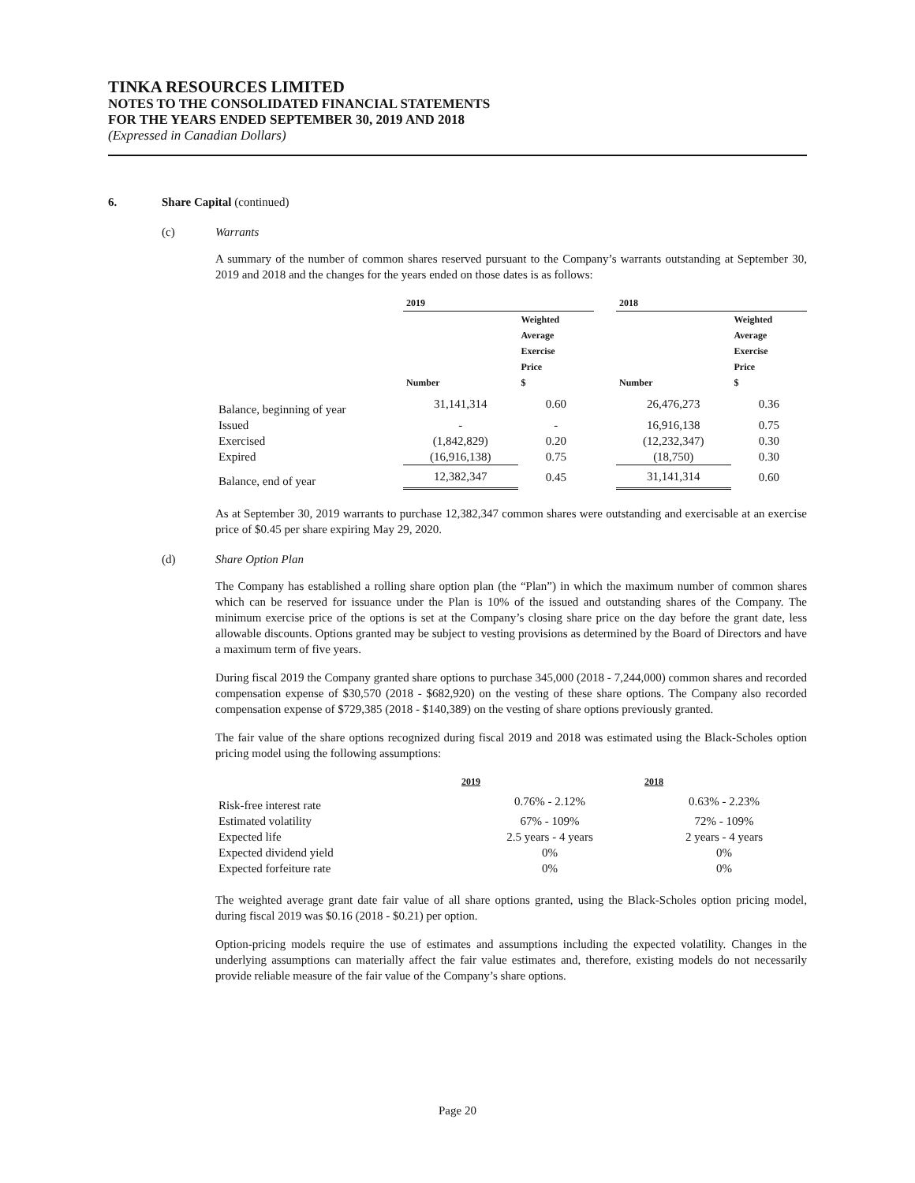TINKA RESOURCES LIMITED
NOTES TO THE CONSOLIDATED FINANCIAL STATEMENTS
FOR THE YEARS ENDED SEPTEMBER 30, 2019 AND 2018
(Expressed in Canadian Dollars)
6. Share Capital (continued)
(c) Warrants
A summary of the number of common shares reserved pursuant to the Company’s warrants outstanding at September 30, 2019 and 2018 and the changes for the years ended on those dates is as follows:
| | 2019 | | | 2018 | |
| --- | --- | --- | --- | --- | --- |
| | Number | Weighted Average Exercise Price $ | | Number | Weighted Average Exercise Price $ |
| Balance, beginning of year | 31,141,314 | 0.60 | | 26,476,273 | 0.36 |
| Issued | - | - | | 16,916,138 | 0.75 |
| Exercised | (1,842,829) | 0.20 | | (12,232,347) | 0.30 |
| Expired | (16,916,138) | 0.75 | | (18,750) | 0.30 |
| Balance, end of year | 12,382,347 | 0.45 | | 31,141,314 | 0.60 |
As at September 30, 2019 warrants to purchase 12,382,347 common shares were outstanding and exercisable at an exercise price of $0.45 per share expiring May 29, 2020.
(d) Share Option Plan
The Company has established a rolling share option plan (the “Plan”) in which the maximum number of common shares which can be reserved for issuance under the Plan is 10% of the issued and outstanding shares of the Company. The minimum exercise price of the options is set at the Company’s closing share price on the day before the grant date, less allowable discounts. Options granted may be subject to vesting provisions as determined by the Board of Directors and have a maximum term of five years.
During fiscal 2019 the Company granted share options to purchase 345,000 (2018 - 7,244,000) common shares and recorded compensation expense of $30,570 (2018 - $682,920) on the vesting of these share options. The Company also recorded compensation expense of $729,385 (2018 - $140,389) on the vesting of share options previously granted.
The fair value of the share options recognized during fiscal 2019 and 2018 was estimated using the Black-Scholes option pricing model using the following assumptions:
| | 2019 | 2018 |
| --- | --- | --- |
| Risk-free interest rate | 0.76% - 2.12% | 0.63% - 2.23% |
| Estimated volatility | 67% - 109% | 72% - 109% |
| Expected life | 2.5 years - 4 years | 2 years - 4 years |
| Expected dividend yield | 0% | 0% |
| Expected forfeiture rate | 0% | 0% |
The weighted average grant date fair value of all share options granted, using the Black-Scholes option pricing model, during fiscal 2019 was $0.16 (2018 - $0.21) per option.
Option-pricing models require the use of estimates and assumptions including the expected volatility. Changes in the underlying assumptions can materially affect the fair value estimates and, therefore, existing models do not necessarily provide reliable measure of the fair value of the Company’s share options.
Page 20